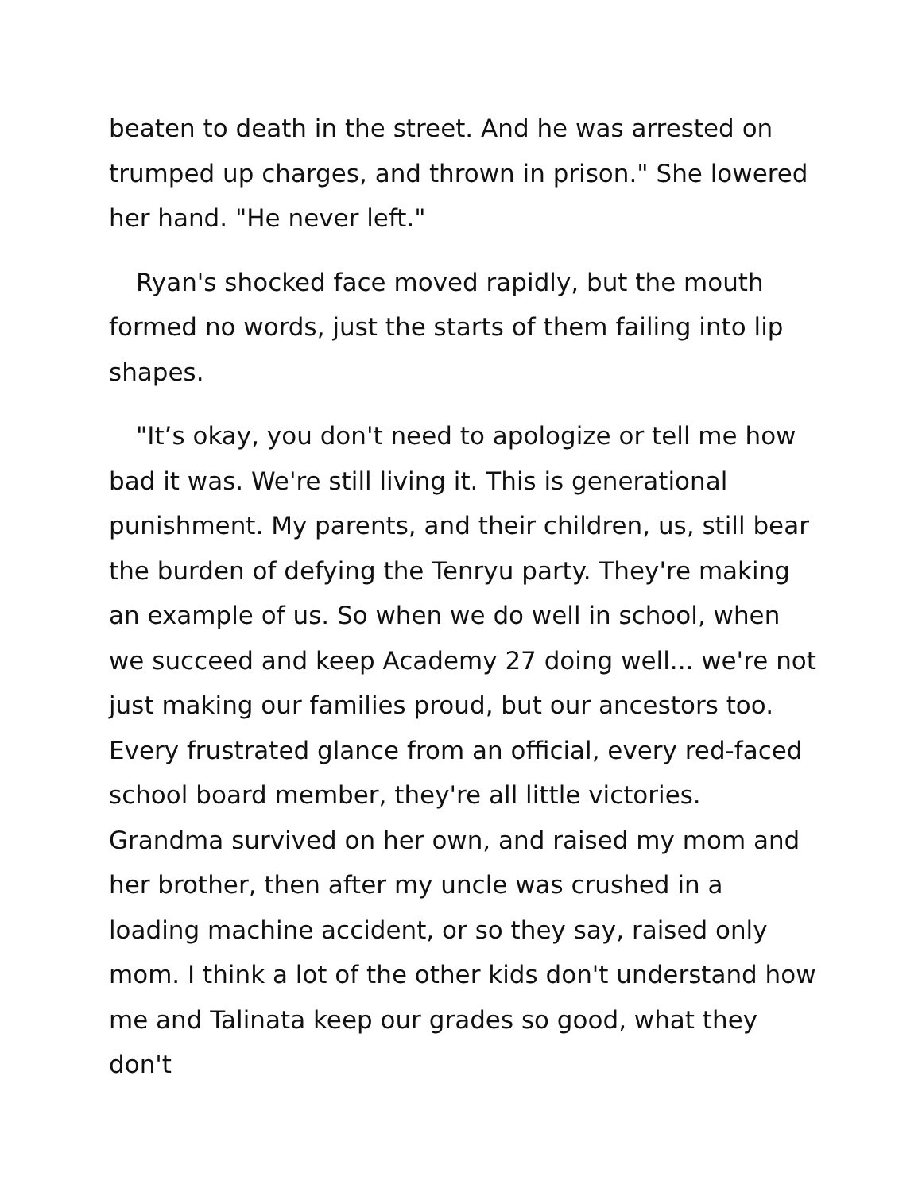beaten to death in the street. And he was arrested on trumped up charges, and thrown in prison." She lowered her hand. "He never left."
Ryan's shocked face moved rapidly, but the mouth formed no words, just the starts of them failing into lip shapes.
"It’s okay, you don't need to apologize or tell me how bad it was. We're still living it. This is generational punishment. My parents, and their children, us, still bear the burden of defying the Tenryu party. They're making an example of us. So when we do well in school, when we succeed and keep Academy 27 doing well... we're not just making our families proud, but our ancestors too. Every frustrated glance from an official, every red-faced school board member, they're all little victories. Grandma survived on her own, and raised my mom and her brother, then after my uncle was crushed in a loading machine accident, or so they say, raised only mom. I think a lot of the other kids don't understand how me and Talinata keep our grades so good, what they don't